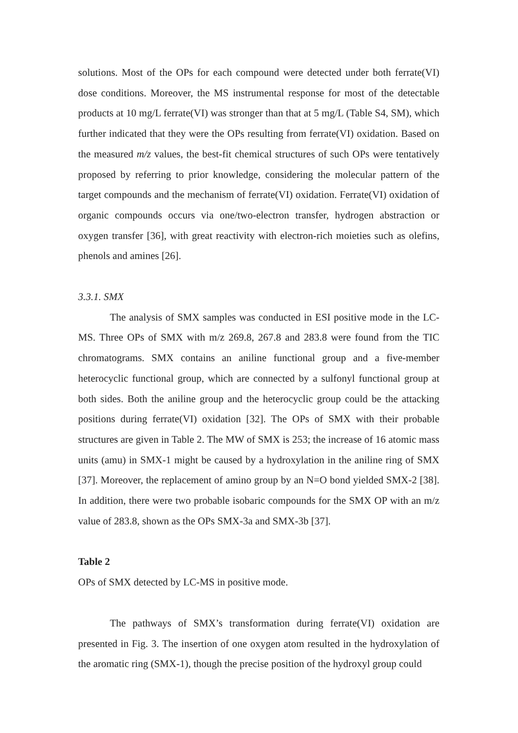solutions. Most of the OPs for each compound were detected under both ferrate(VI) dose conditions. Moreover, the MS instrumental response for most of the detectable products at 10 mg/L ferrate(VI) was stronger than that at 5 mg/L (Table S4, SM), which further indicated that they were the OPs resulting from ferrate(VI) oxidation. Based on the measured m/z values, the best-fit chemical structures of such OPs were tentatively proposed by referring to prior knowledge, considering the molecular pattern of the target compounds and the mechanism of ferrate(VI) oxidation. Ferrate(VI) oxidation of organic compounds occurs via one/two-electron transfer, hydrogen abstraction or oxygen transfer [36], with great reactivity with electron-rich moieties such as olefins, phenols and amines [26].
3.3.1. SMX
The analysis of SMX samples was conducted in ESI positive mode in the LC-MS. Three OPs of SMX with m/z 269.8, 267.8 and 283.8 were found from the TIC chromatograms. SMX contains an aniline functional group and a five-member heterocyclic functional group, which are connected by a sulfonyl functional group at both sides. Both the aniline group and the heterocyclic group could be the attacking positions during ferrate(VI) oxidation [32]. The OPs of SMX with their probable structures are given in Table 2. The MW of SMX is 253; the increase of 16 atomic mass units (amu) in SMX-1 might be caused by a hydroxylation in the aniline ring of SMX [37]. Moreover, the replacement of amino group by an N=O bond yielded SMX-2 [38]. In addition, there were two probable isobaric compounds for the SMX OP with an m/z value of 283.8, shown as the OPs SMX-3a and SMX-3b [37].
Table 2
OPs of SMX detected by LC-MS in positive mode.
The pathways of SMX’s transformation during ferrate(VI) oxidation are presented in Fig. 3. The insertion of one oxygen atom resulted in the hydroxylation of the aromatic ring (SMX-1), though the precise position of the hydroxyl group could